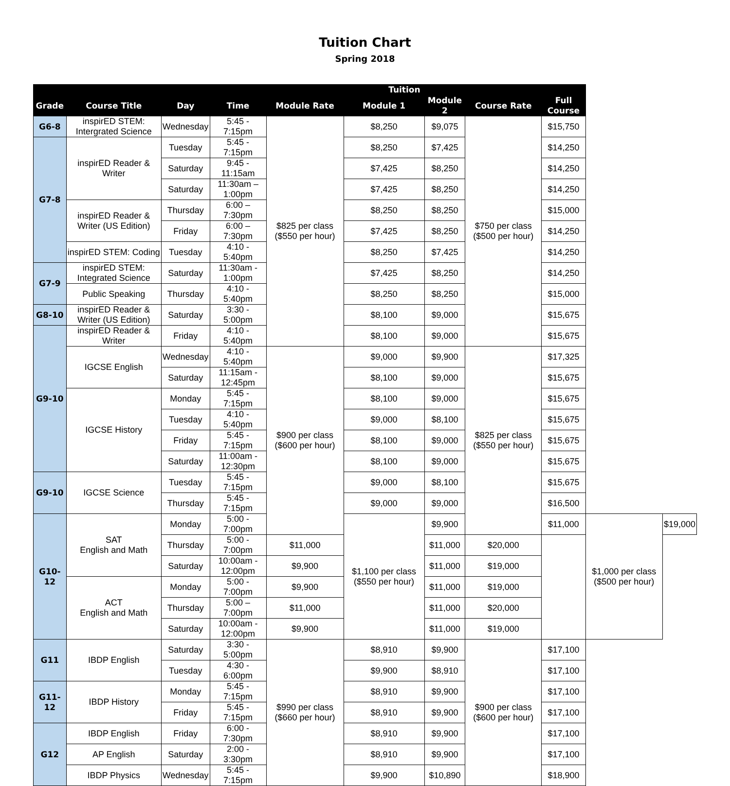Tuition Chart
Spring 2018
| | | | | | Tuition | | | | | |
| --- | --- | --- | --- | --- | --- | --- | --- | --- | --- | --- |
| Grade | Course Title | Day | Time | Module Rate | Module 1 | Module 2 | Course Rate | Full Course | | |
| G6-8 | inspirED STEM: Intergrated Science | Wednesday | 5:45 - 7:15pm | $825 per class ($550 per hour) | $8,250 | $9,075 | $750 per class ($500 per hour) | $15,750 | | |
| G7-8 | inspirED Reader & Writer | Tuesday | 5:45 - 7:15pm | | $8,250 | $7,425 | | $14,250 | | |
| | | Saturday | 9:45 - 11:15am | | $7,425 | $8,250 | | $14,250 | | |
| | | Saturday | 11:30am – 1:00pm | | $7,425 | $8,250 | | $14,250 | | |
| | inspirED Reader & Writer (US Edition) | Thursday | 6:00 – 7:30pm | | $8,250 | $8,250 | | $15,000 | | |
| | | Friday | 6:00 – 7:30pm | | $7,425 | $8,250 | | $14,250 | | |
| | inspirED STEM: Coding | Tuesday | 4:10 - 5:40pm | | $8,250 | $7,425 | | $14,250 | | |
| G7-9 | inspirED STEM: Integrated Science | Saturday | 11:30am - 1:00pm | | $7,425 | $8,250 | | $14,250 | | |
| | Public Speaking | Thursday | 4:10 - 5:40pm | | $8,250 | $8,250 | | $15,000 | | |
| G8-10 | inspirED Reader & Writer (US Edition) | Saturday | 3:30 - 5:00pm | | $8,100 | $9,000 | | $15,675 | | |
| G9-10 | inspirED Reader & Writer | Friday | 4:10 - 5:40pm | | $8,100 | $9,000 | | $15,675 | | |
| | IGCSE English | Wednesday | 4:10 - 5:40pm | $900 per class ($600 per hour) | $9,000 | $9,900 | $825 per class ($550 per hour) | $17,325 | | |
| | | Saturday | 11:15am - 12:45pm | | $8,100 | $9,000 | | $15,675 | | |
| | IGCSE History | Monday | 5:45 - 7:15pm | | $8,100 | $9,000 | | $15,675 | | |
| | | Tuesday | 4:10 - 5:40pm | | $9,000 | $8,100 | | $15,675 | | |
| | | Friday | 5:45 - 7:15pm | | $8,100 | $9,000 | | $15,675 | | |
| | | Saturday | 11:00am - 12:30pm | | $8,100 | $9,000 | | $15,675 | | |
| G9-10 | IGCSE Science | Tuesday | 5:45 - 7:15pm | | $9,000 | $8,100 | | $15,675 | | |
| | | Thursday | 5:45 - 7:15pm | | $9,000 | $9,000 | | $16,500 | | |
| G10-12 | SAT English and Math | Monday | 5:00 - 7:00pm | | $1,100 per class ($550 per hour) | $9,900 | | $11,000 | $1,000 per class ($500 per hour) | $19,000 |
| | | Thursday | 5:00 - 7:00pm | $11,000 | | $11,000 | $20,000 | | | |
| | | Saturday | 10:00am - 12:00pm | $9,900 | | $11,000 | $19,000 | | | |
| | ACT English and Math | Monday | 5:00 - 7:00pm | $9,900 | | $11,000 | $19,000 | | | |
| | | Thursday | 5:00 – 7:00pm | $11,000 | | $11,000 | $20,000 | | | |
| | | Saturday | 10:00am - 12:00pm | $9,900 | | $11,000 | $19,000 | | | |
| G11 | IBDP English | Saturday | 3:30 - 5:00pm | $990 per class ($660 per hour) | $8,910 | $9,900 | $900 per class ($600 per hour) | $17,100 | | |
| | | Tuesday | 4:30 - 6:00pm | | $9,900 | $8,910 | | $17,100 | | |
| G11-12 | IBDP History | Monday | 5:45 - 7:15pm | | $8,910 | $9,900 | | $17,100 | | |
| | | Friday | 5:45 - 7:15pm | | $8,910 | $9,900 | | $17,100 | | |
| G12 | IBDP English | Friday | 6:00 - 7:30pm | | $8,910 | $9,900 | | $17,100 | | |
| | AP English | Saturday | 2:00 - 3:30pm | | $8,910 | $9,900 | | $17,100 | | |
| | IBDP Physics | Wednesday | 5:45 - 7:15pm | | $9,900 | $10,890 | | $18,900 | | |